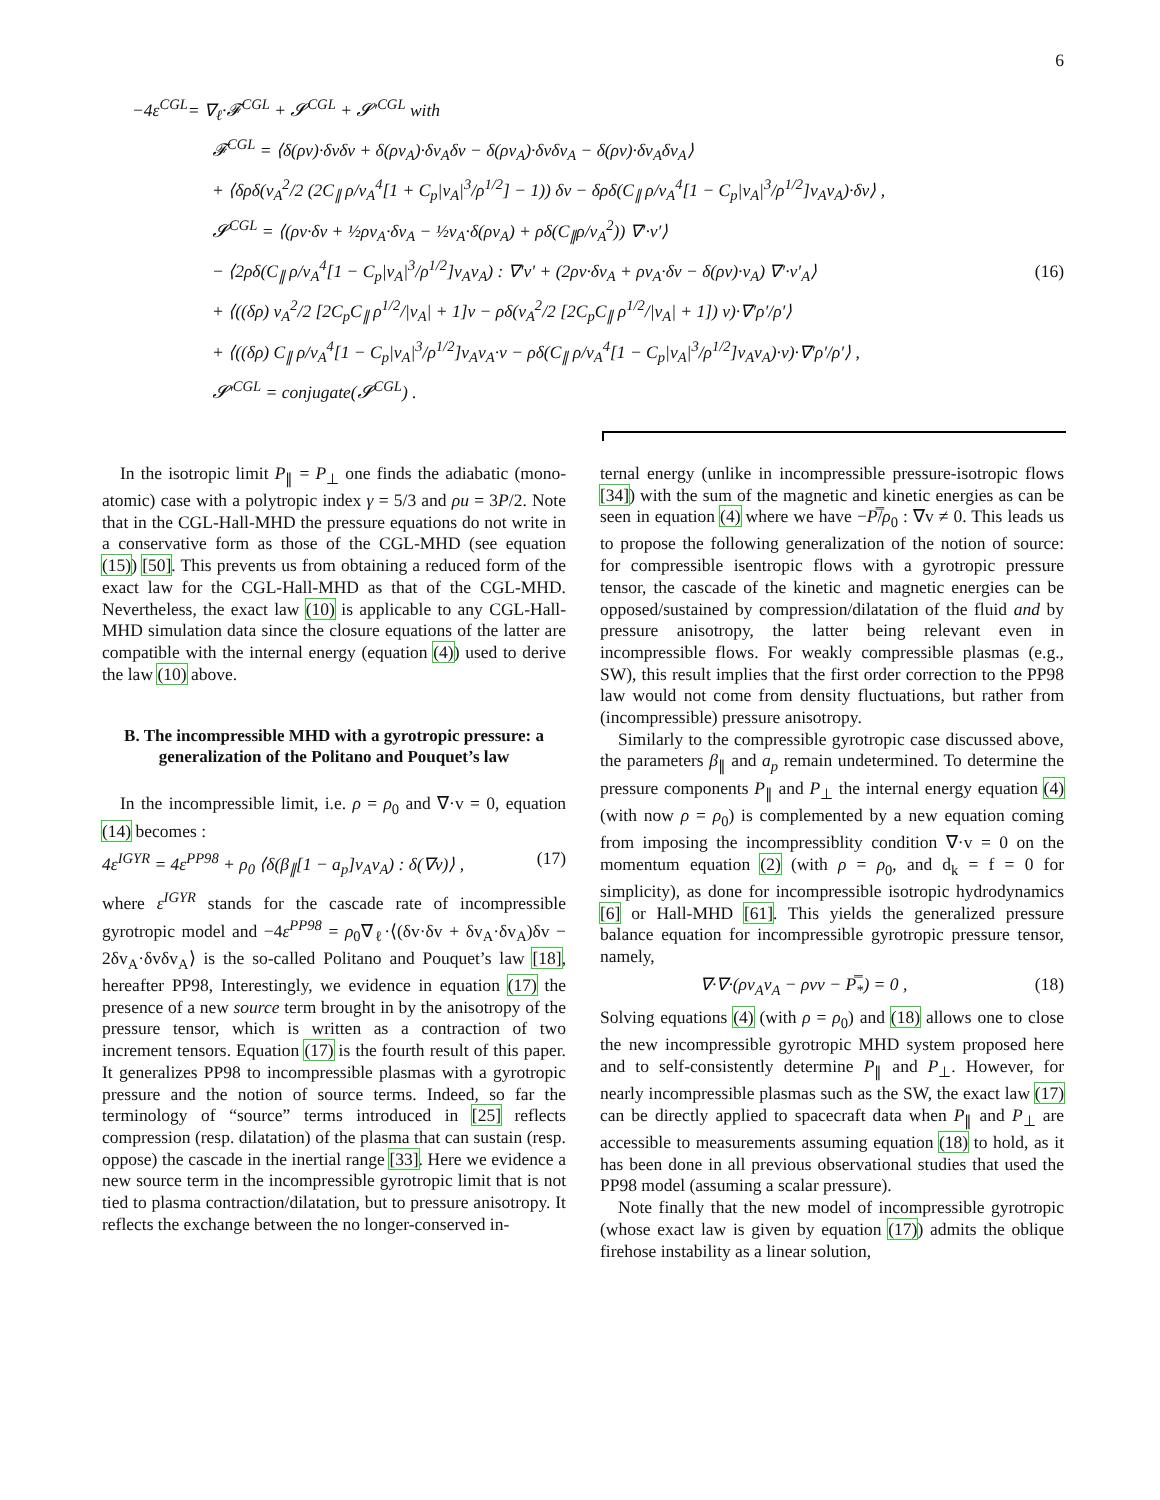6
−4ε<sup>CGL</sup>= ∇<sub>ℓ</sub>·𝓕<sup>CGL</sup> + 𝓢<sup>CGL</sup> + 𝓢′<sup>CGL</sup> with
𝓕<sup>CGL</sup> = ⟨δ(ρv)·δvδv + δ(ρv<sub>A</sub>)·δv<sub>A</sub>δv − δ(ρv<sub>A</sub>)·δvδv<sub>A</sub> − δ(ρv)·δv<sub>A</sub>δv<sub>A</sub>⟩
+ ⟨δρδ(v<sub>A</sub><sup>2</sup>/2 (2C<sub>∥</sub> ρ/v<sub>A</sub><sup>4</sup>[1 + C<sub>p</sub>|v<sub>A</sub>|<sup>3</sup>/ρ<sup>1/2</sup>] − 1)) δv − δρδ(C<sub>∥</sub> ρ/v<sub>A</sub><sup>4</sup>[1 − C<sub>p</sub>|v<sub>A</sub>|<sup>3</sup>/ρ<sup>1/2</sup>]v<sub>A</sub>v<sub>A</sub>)·δv⟩ ,
𝓢<sup>CGL</sup> = ⟨(ρv·δv + ½ρv<sub>A</sub>·δv<sub>A</sub> − ½v<sub>A</sub>·δ(ρv<sub>A</sub>) + ρδ(C<sub>∥</sub>ρ/v<sub>A</sub><sup>2</sup>)) ∇′·v′⟩
− ⟨2ρδ(C<sub>∥</sub> ρ/v<sub>A</sub><sup>4</sup>[1 − C<sub>p</sub>|v<sub>A</sub>|<sup>3</sup>/ρ<sup>1/2</sup>]v<sub>A</sub>v<sub>A</sub>) : ∇′v′ + (2ρv·δv<sub>A</sub> + ρv<sub>A</sub>·δv − δ(ρv)·v<sub>A</sub>) ∇′·v′<sub>A</sub>⟩ (16)
+ ⟨((δρ) v<sub>A</sub><sup>2</sup>/2 [2C<sub>p</sub>C<sub>∥</sub> ρ<sup>1/2</sup>/|v<sub>A</sub>| + 1]v − ρδ(v<sub>A</sub><sup>2</sup>/2 [2C<sub>p</sub>C<sub>∥</sub> ρ<sup>1/2</sup>/|v<sub>A</sub>| + 1]) v)·∇′ρ′/ρ′⟩
+ ⟨((δρ) C<sub>∥</sub> ρ/v<sub>A</sub><sup>4</sup>[1 − C<sub>p</sub>|v<sub>A</sub>|<sup>3</sup>/ρ<sup>1/2</sup>]v<sub>A</sub>v<sub>A</sub>·v − ρδ(C<sub>∥</sub> ρ/v<sub>A</sub><sup>4</sup>[1 − C<sub>p</sub>|v<sub>A</sub>|<sup>3</sup>/ρ<sup>1/2</sup>]v<sub>A</sub>v<sub>A</sub>)·v)·∇′ρ′/ρ′⟩ ,
𝓢′<sup>CGL</sup> = conjugate(𝓢<sup>CGL</sup>) .
In the isotropic limit P<sub>∥</sub> = P<sub>⊥</sub> one finds the adiabatic (mono-atomic) case with a polytropic index γ = 5/3 and ρu = 3P/2. Note that in the CGL-Hall-MHD the pressure equations do not write in a conservative form as those of the CGL-MHD (see equation (15)) [50]. This prevents us from obtaining a reduced form of the exact law for the CGL-Hall-MHD as that of the CGL-MHD. Nevertheless, the exact law (10) is applicable to any CGL-Hall-MHD simulation data since the closure equations of the latter are compatible with the internal energy (equation (4)) used to derive the law (10) above.
B. The incompressible MHD with a gyrotropic pressure: a generalization of the Politano and Pouquet’s law
In the incompressible limit, i.e. ρ = ρ<sub>0</sub> and ∇·v = 0, equation (14) becomes :
4ε<sup>IGYR</sup> = 4ε<sup>PP98</sup> + ρ<sub>0</sub> ⟨δ(β<sub>∥</sub>[1 − a<sub>p</sub>]v<sub>A</sub>v<sub>A</sub>) : δ(∇v)⟩ , (17)
where ε<sup>IGYR</sup> stands for the cascade rate of incompressible gyrotropic model and −4ε<sup>PP98</sup> = ρ<sub>0</sub>∇<sub>ℓ</sub>·⟨(δv·δv + δv<sub>A</sub>·δv<sub>A</sub>)δv − 2δv<sub>A</sub>·δvδv<sub>A</sub>⟩ is the so-called Politano and Pouquet’s law [18], hereafter PP98, Interestingly, we evidence in equation (17) the presence of a new source term brought in by the anisotropy of the pressure tensor, which is written as a contraction of two increment tensors. Equation (17) is the fourth result of this paper. It generalizes PP98 to incompressible plasmas with a gyrotropic pressure and the notion of source terms. Indeed, so far the terminology of “source” terms introduced in [25] reflects compression (resp. dilatation) of the plasma that can sustain (resp. oppose) the cascade in the inertial range [33]. Here we evidence a new source term in the incompressible gyrotropic limit that is not tied to plasma contraction/dilatation, but to pressure anisotropy. It reflects the exchange between the no longer-conserved in-
ternal energy (unlike in incompressible pressure-isotropic flows [34]) with the sum of the magnetic and kinetic energies as can be seen in equation (4) where we have −P̿/ρ<sub>0</sub> : ∇v ≠ 0. This leads us to propose the following generalization of the notion of source: for compressible isentropic flows with a gyrotropic pressure tensor, the cascade of the kinetic and magnetic energies can be opposed/sustained by compression/dilatation of the fluid and by pressure anisotropy, the latter being relevant even in incompressible flows. For weakly compressible plasmas (e.g., SW), this result implies that the first order correction to the PP98 law would not come from density fluctuations, but rather from (incompressible) pressure anisotropy.
Similarly to the compressible gyrotropic case discussed above, the parameters β<sub>∥</sub> and a<sub>p</sub> remain undetermined. To determine the pressure components P<sub>∥</sub> and P<sub>⊥</sub> the internal energy equation (4) (with now ρ = ρ<sub>0</sub>) is complemented by a new equation coming from imposing the incompressiblity condition ∇·v = 0 on the momentum equation (2) (with ρ = ρ<sub>0</sub>, and d<sub>k</sub> = f = 0 for simplicity), as done for incompressible isotropic hydrodynamics [6] or Hall-MHD [61]. This yields the generalized pressure balance equation for incompressible gyrotropic pressure tensor, namely,
∇·∇·(ρv<sub>A</sub>v<sub>A</sub> − ρvv − P̿<sub>*</sub>) = 0 , (18)
Solving equations (4) (with ρ = ρ<sub>0</sub>) and (18) allows one to close the new incompressible gyrotropic MHD system proposed here and to self-consistently determine P<sub>∥</sub> and P<sub>⊥</sub>. However, for nearly incompressible plasmas such as the SW, the exact law (17) can be directly applied to spacecraft data when P<sub>∥</sub> and P<sub>⊥</sub> are accessible to measurements assuming equation (18) to hold, as it has been done in all previous observational studies that used the PP98 model (assuming a scalar pressure).
Note finally that the new model of incompressible gyrotropic (whose exact law is given by equation (17)) admits the oblique firehose instability as a linear solution,